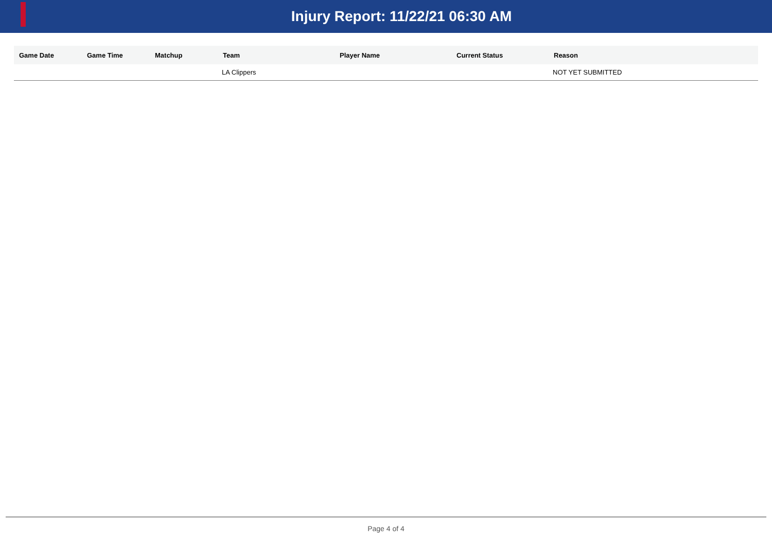Injury Report: 11/22/21 06:30 AM
| Game Date | Game Time | Matchup | Team | Player Name | Current Status | Reason |
| --- | --- | --- | --- | --- | --- | --- |
| | | | LA Clippers | | | NOT YET SUBMITTED |
Page 4 of 4